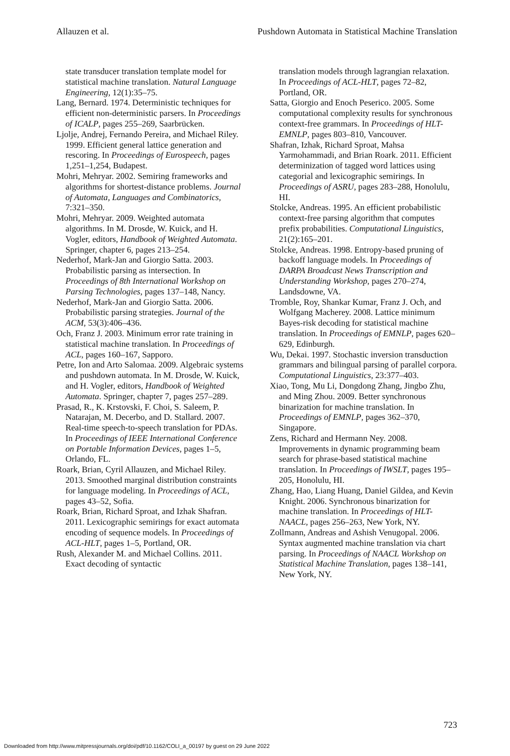Allauzen et al. Pushdown Automata in Statistical Machine Translation
state transducer translation template model for statistical machine translation. Natural Language Engineering, 12(1):35–75.
Lang, Bernard. 1974. Deterministic techniques for efficient non-deterministic parsers. In Proceedings of ICALP, pages 255–269, Saarbrücken.
Ljolje, Andrej, Fernando Pereira, and Michael Riley. 1999. Efficient general lattice generation and rescoring. In Proceedings of Eurospeech, pages 1,251–1,254, Budapest.
Mohri, Mehryar. 2002. Semiring frameworks and algorithms for shortest-distance problems. Journal of Automata, Languages and Combinatorics, 7:321–350.
Mohri, Mehryar. 2009. Weighted automata algorithms. In M. Drosde, W. Kuick, and H. Vogler, editors, Handbook of Weighted Automata. Springer, chapter 6, pages 213–254.
Nederhof, Mark-Jan and Giorgio Satta. 2003. Probabilistic parsing as intersection. In Proceedings of 8th International Workshop on Parsing Technologies, pages 137–148, Nancy.
Nederhof, Mark-Jan and Giorgio Satta. 2006. Probabilistic parsing strategies. Journal of the ACM, 53(3):406–436.
Och, Franz J. 2003. Minimum error rate training in statistical machine translation. In Proceedings of ACL, pages 160–167, Sapporo.
Petre, Ion and Arto Salomaa. 2009. Algebraic systems and pushdown automata. In M. Drosde, W. Kuick, and H. Vogler, editors, Handbook of Weighted Automata. Springer, chapter 7, pages 257–289.
Prasad, R., K. Krstovski, F. Choi, S. Saleem, P. Natarajan, M. Decerbo, and D. Stallard. 2007. Real-time speech-to-speech translation for PDAs. In Proceedings of IEEE International Conference on Portable Information Devices, pages 1–5, Orlando, FL.
Roark, Brian, Cyril Allauzen, and Michael Riley. 2013. Smoothed marginal distribution constraints for language modeling. In Proceedings of ACL, pages 43–52, Sofia.
Roark, Brian, Richard Sproat, and Izhak Shafran. 2011. Lexicographic semirings for exact automata encoding of sequence models. In Proceedings of ACL-HLT, pages 1–5, Portland, OR.
Rush, Alexander M. and Michael Collins. 2011. Exact decoding of syntactic
translation models through lagrangian relaxation. In Proceedings of ACL-HLT, pages 72–82, Portland, OR.
Satta, Giorgio and Enoch Peserico. 2005. Some computational complexity results for synchronous context-free grammars. In Proceedings of HLT-EMNLP, pages 803–810, Vancouver.
Shafran, Izhak, Richard Sproat, Mahsa Yarmohammadi, and Brian Roark. 2011. Efficient determinization of tagged word lattices using categorial and lexicographic semirings. In Proceedings of ASRU, pages 283–288, Honolulu, HI.
Stolcke, Andreas. 1995. An efficient probabilistic context-free parsing algorithm that computes prefix probabilities. Computational Linguistics, 21(2):165–201.
Stolcke, Andreas. 1998. Entropy-based pruning of backoff language models. In Proceedings of DARPA Broadcast News Transcription and Understanding Workshop, pages 270–274, Landsdowne, VA.
Tromble, Roy, Shankar Kumar, Franz J. Och, and Wolfgang Macherey. 2008. Lattice minimum Bayes-risk decoding for statistical machine translation. In Proceedings of EMNLP, pages 620–629, Edinburgh.
Wu, Dekai. 1997. Stochastic inversion transduction grammars and bilingual parsing of parallel corpora. Computational Linguistics, 23:377–403.
Xiao, Tong, Mu Li, Dongdong Zhang, Jingbo Zhu, and Ming Zhou. 2009. Better synchronous binarization for machine translation. In Proceedings of EMNLP, pages 362–370, Singapore.
Zens, Richard and Hermann Ney. 2008. Improvements in dynamic programming beam search for phrase-based statistical machine translation. In Proceedings of IWSLT, pages 195–205, Honolulu, HI.
Zhang, Hao, Liang Huang, Daniel Gildea, and Kevin Knight. 2006. Synchronous binarization for machine translation. In Proceedings of HLT-NAACL, pages 256–263, New York, NY.
Zollmann, Andreas and Ashish Venugopal. 2006. Syntax augmented machine translation via chart parsing. In Proceedings of NAACL Workshop on Statistical Machine Translation, pages 138–141, New York, NY.
723
Downloaded from http://www.mitpressjournals.org/doi/pdf/10.1162/COLI_a_00197 by guest on 29 June 2022